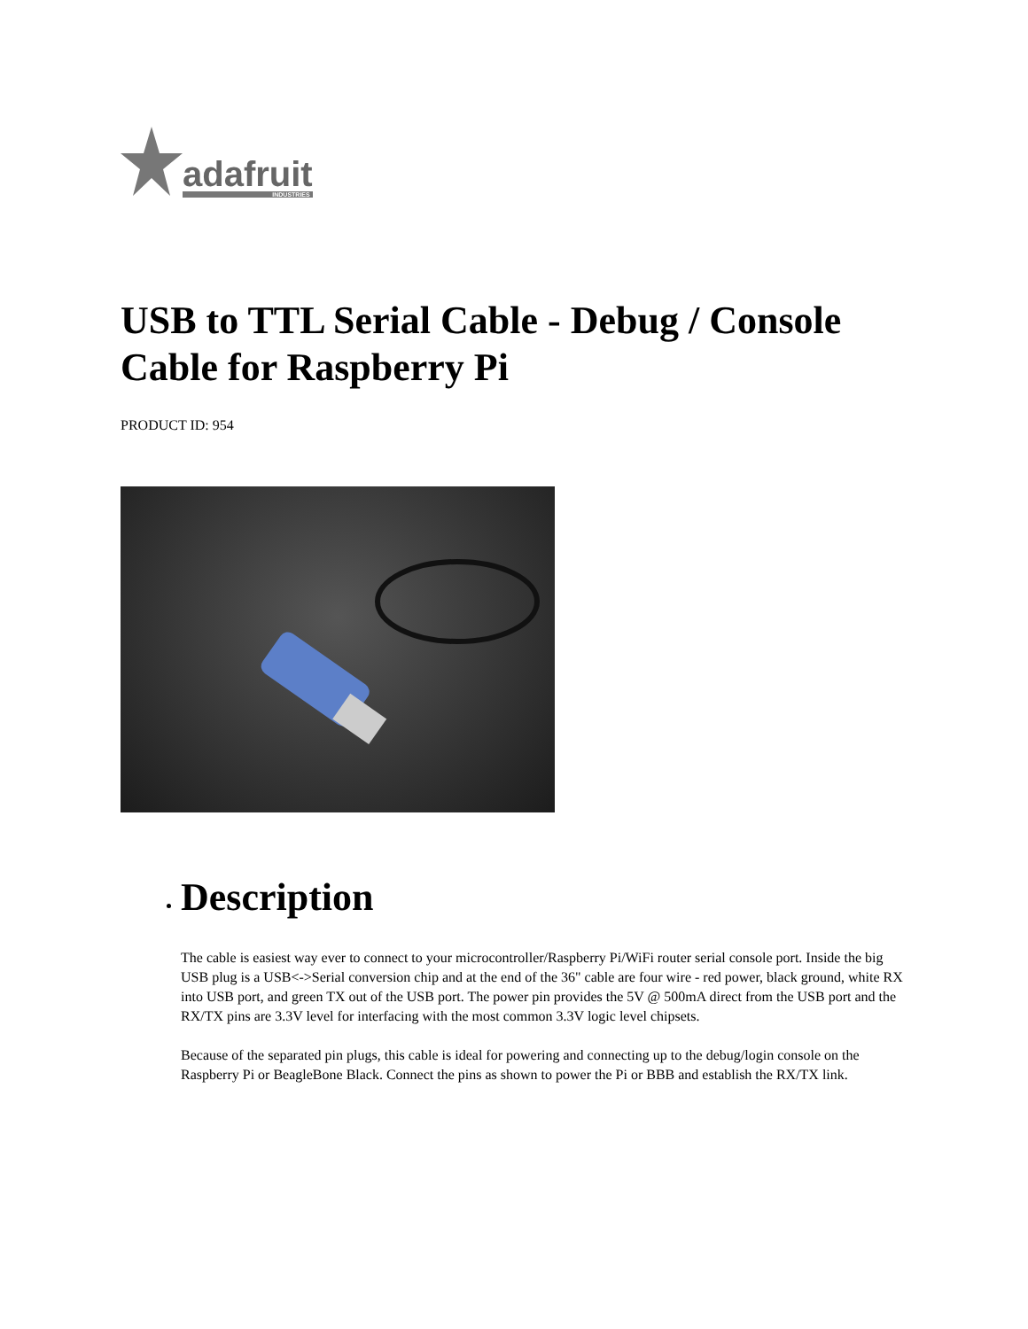adafruit
INDUSTRIES
USB to TTL Serial Cable - Debug / Console Cable for Raspberry Pi
PRODUCT ID: 954
Description
The cable is easiest way ever to connect to your microcontroller/Raspberry Pi/WiFi router serial console port. Inside the big USB plug is a USB<->Serial conversion chip and at the end of the 36" cable are four wire - red power, black ground, white RX into USB port, and green TX out of the USB port. The power pin provides the 5V @ 500mA direct from the USB port and the RX/TX pins are 3.3V level for interfacing with the most common 3.3V logic level chipsets.
Because of the separated pin plugs, this cable is ideal for powering and connecting up to the debug/login console on the Raspberry Pi or BeagleBone Black. Connect the pins as shown to power the Pi or BBB and establish the RX/TX link.